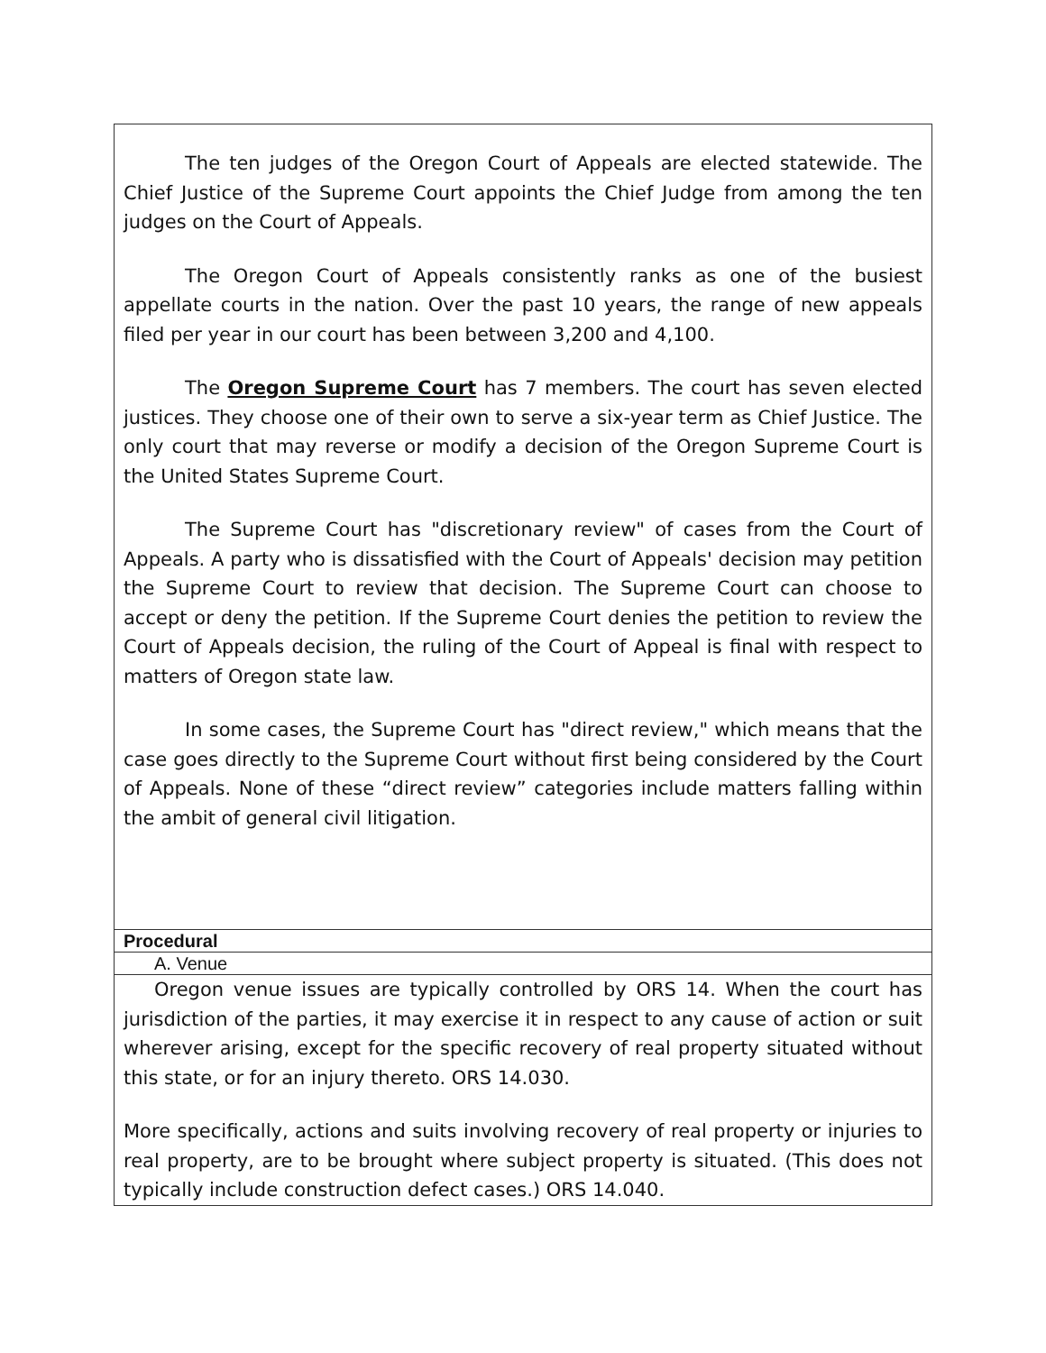| The ten judges of the Oregon Court of Appeals are elected statewide. The Chief Justice of the Supreme Court appoints the Chief Judge from among the ten judges on the Court of Appeals. The Oregon Court of Appeals consistently ranks as one of the busiest appellate courts in the nation. Over the past 10 years, the range of new appeals filed per year in our court has been between 3,200 and 4,100. The Oregon Supreme Court has 7 members. The court has seven elected justices. They choose one of their own to serve a six-year term as Chief Justice. The only court that may reverse or modify a decision of the Oregon Supreme Court is the United States Supreme Court. The Supreme Court has "discretionary review" of cases from the Court of Appeals. A party who is dissatisfied with the Court of Appeals' decision may petition the Supreme Court to review that decision. The Supreme Court can choose to accept or deny the petition. If the Supreme Court denies the petition to review the Court of Appeals decision, the ruling of the Court of Appeal is final with respect to matters of Oregon state law. In some cases, the Supreme Court has "direct review," which means that the case goes directly to the Supreme Court without first being considered by the Court of Appeals. None of these “direct review” categories include matters falling within the ambit of general civil litigation. |
| Procedural |
| A. Venue |
| Oregon venue issues are typically controlled by ORS 14. When the court has jurisdiction of the parties, it may exercise it in respect to any cause of action or suit wherever arising, except for the specific recovery of real property situated without this state, or for an injury thereto. ORS 14.030. More specifically, actions and suits involving recovery of real property or injuries to real property, are to be brought where subject property is situated. (This does not typically include construction defect cases.) ORS 14.040. |